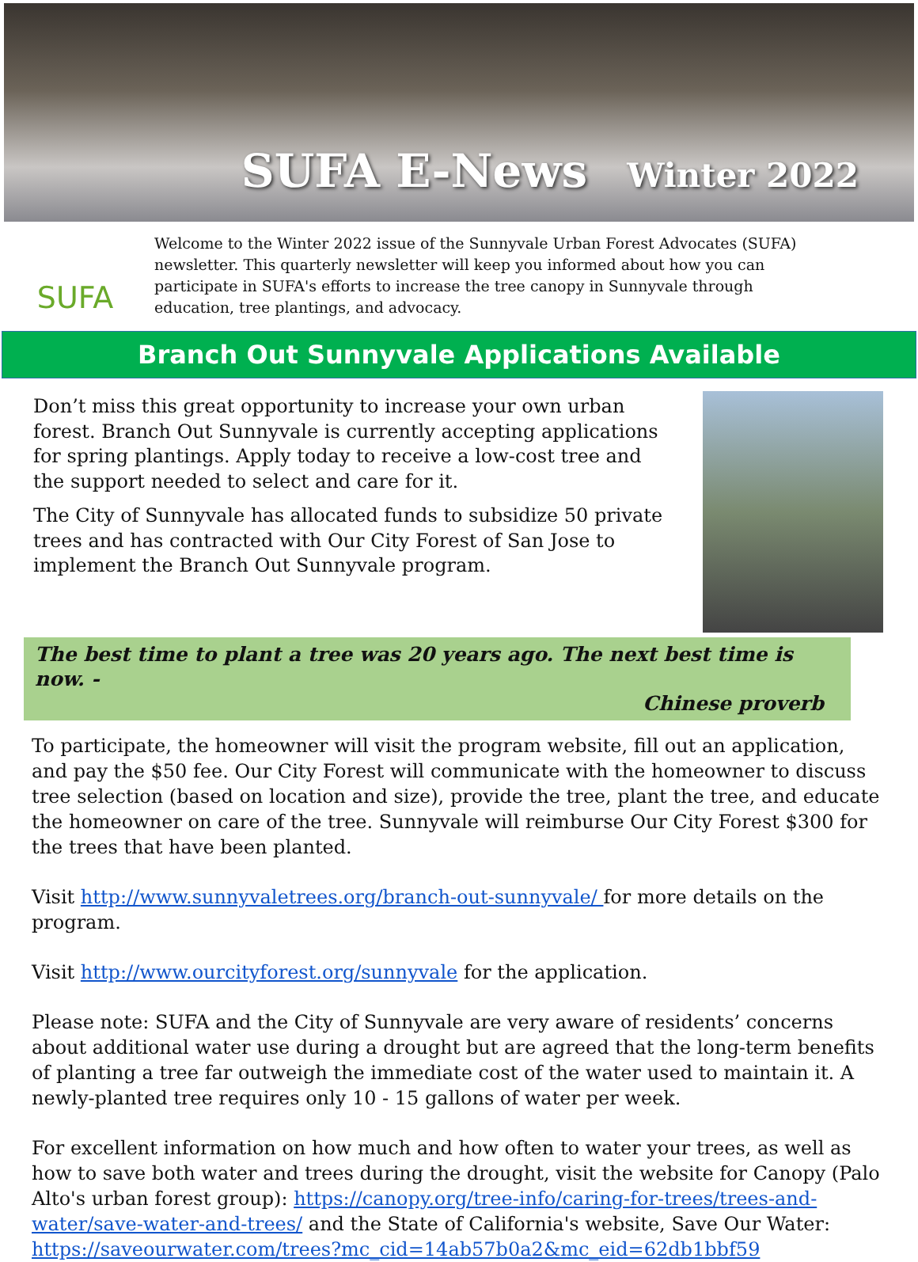SUFA E-News Winter 2022
SUFA
Welcome to the Winter 2022 issue of the Sunnyvale Urban Forest Advocates (SUFA) newsletter. This quarterly newsletter will keep you informed about how you can participate in SUFA's efforts to increase the tree canopy in Sunnyvale through education, tree plantings, and advocacy.
Branch Out Sunnyvale Applications Available
Don’t miss this great opportunity to increase your own urban forest. Branch Out Sunnyvale is currently accepting applications for spring plantings. Apply today to receive a low-cost tree and the support needed to select and care for it.
The City of Sunnyvale has allocated funds to subsidize 50 private trees and has contracted with Our City Forest of San Jose to implement the Branch Out Sunnyvale program.
The best time to plant a tree was 20 years ago. The next best time is now. -
Chinese proverb
To participate, the homeowner will visit the program website, fill out an application, and pay the $50 fee. Our City Forest will communicate with the homeowner to discuss tree selection (based on location and size), provide the tree, plant the tree, and educate the homeowner on care of the tree. Sunnyvale will reimburse Our City Forest $300 for the trees that have been planted.
Visit http://www.sunnyvaletrees.org/branch-out-sunnyvale/ for more details on the program.
Visit http://www.ourcityforest.org/sunnyvale for the application.
Please note: SUFA and the City of Sunnyvale are very aware of residents’ concerns about additional water use during a drought but are agreed that the long-term benefits of planting a tree far outweigh the immediate cost of the water used to maintain it. A newly-planted tree requires only 10 - 15 gallons of water per week.
For excellent information on how much and how often to water your trees, as well as how to save both water and trees during the drought, visit the website for Canopy (Palo Alto's urban forest group): https://canopy.org/tree-info/caring-for-trees/trees-and-water/save-water-and-trees/ and the State of California's website, Save Our Water: https://saveourwater.com/trees?mc_cid=14ab57b0a2&mc_eid=62db1bbf59